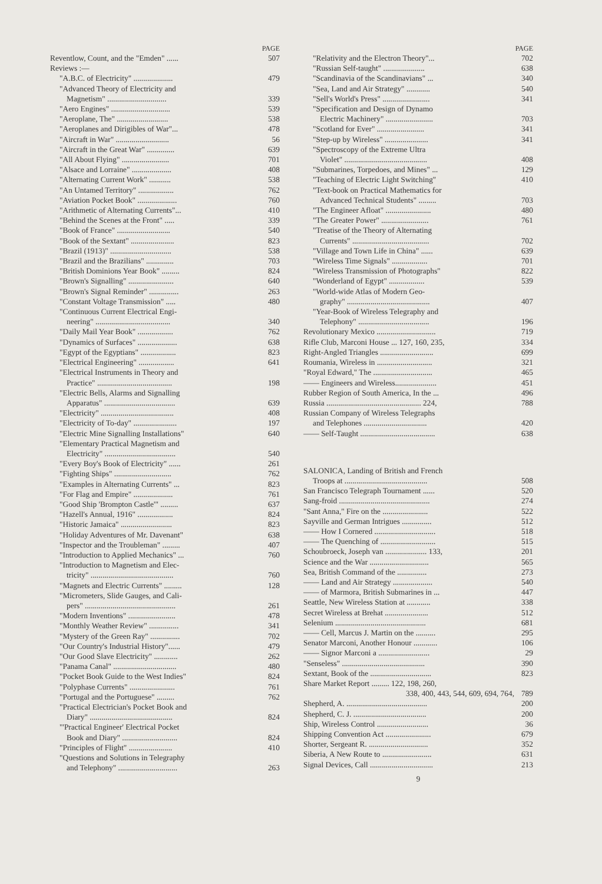PAGE
Reventlow, Count, and the "Emden" ...... 507
Reviews :—
"A.B.C. of Electricity" .................... 479
"Advanced Theory of Electricity and
Magnetism" .............................. 339
"Aero Engines" .............................. 539
"Aeroplane, The" .......................... 538
"Aeroplanes and Dirigibles of War"... 478
"Aircraft in War" ........................... 56
"Aircraft in the Great War" .............. 639
"All About Flying" ........................ 701
"Alsace and Lorraine" .................... 408
"Alternating Current Work" ........... 538
"An Untamed Territory" .................. 762
"Aviation Pocket Book" .................... 760
"Arithmetic of Alternating Currents"... 410
"Behind the Scenes at the Front" ..... 339
"Book of France" ........................... 540
"Book of the Sextant" ...................... 823
"Brazil (1913)" ............................... 538
"Brazil and the Brazilians" .............. 703
"British Dominions Year Book" ......... 824
"Brown's Signalling" ....................... 640
"Brown's Signal Reminder" ............... 263
"Constant Voltage Transmission" ..... 480
"Continuous Current Electrical Engi-
neering" ...................................... 340
"Daily Mail Year Book" .................. 762
"Dynamics of Surfaces" .................... 638
"Egypt of the Egyptians" .................. 823
"Electrical Engineering" .................. 641
"Electrical Instruments in Theory and
Practice" ...................................... 198
"Electric Bells, Alarms and Signalling
Apparatus" .................................... 639
"Electricity" ..................................... 408
"Electricity of To-day" ...................... 197
"Electric Mine Signalling Installations" 640
"Elementary Practical Magnetism and
Electricity" .................................... 540
"Every Boy's Book of Electricity" ...... 261
"Fighting Ships" ............................. 762
"Examples in Alternating Currents" ... 823
"For Flag and Empire" .................... 761
"Good Ship 'Brompton Castle'" ......... 637
"Hazell's Annual, 1916" .................. 824
"Historic Jamaica" .......................... 823
"Holiday Adventures of Mr. Davenant" 638
"Inspector and the Troubleman" ......... 407
"Introduction to Applied Mechanics" ... 760
"Introduction to Magnetism and Elec-
tricity" .......................................... 760
"Magnets and Electric Currents" ......... 128
"Micrometers, Slide Gauges, and Cali-
pers" .............................................. 261
"Modern Inventions" ........................ 478
"Monthly Weather Review" ............... 341
"Mystery of the Green Ray" ............... 702
"Our Country's Industrial History"...... 479
"Our Good Slave Electricity" ............ 262
"Panama Canal" ................................ 480
"Pocket Book Guide to the West Indies" 824
"Polyphase Currents" ....................... 761
"Portugal and the Portuguese" ......... 762
"Practical Electrician's Pocket Book and
Diary" .......................................... 824
"'Practical Engineer' Electrical Pocket
Book and Diary" ............................ 824
"Principles of Flight" ...................... 410
"Questions and Solutions in Telegraphy
and Telephony" .............................. 263
PAGE
"Relativity and the Electron Theory"... 702
"Russian Self-taught" ..................... 638
"Scandinavia of the Scandinavians" ... 340
"Sea, Land and Air Strategy" ............ 540
"Sell's World's Press" ........................ 341
"Specification and Design of Dynamo
Electric Machinery" ........................ 703
"Scotland for Ever" ........................ 341
"Step-up by Wireless" ...................... 341
"Spectroscopy of the Extreme Ultra
Violet" .......................................... 408
"Submarines, Torpedoes, and Mines" ... 129
"Teaching of Electric Light Switching" 410
"Text-book on Practical Mathematics for
Advanced Technical Students" ......... 703
"The Engineer Afloat" ....................... 480
"The Greater Power" ........................ 761
"Treatise of the Theory of Alternating
Currents" ....................................... 702
"Village and Town Life in China" ...... 639
"Wireless Time Signals" .................. 701
"Wireless Transmission of Photographs" 822
"Wonderland of Egypt" .................. 539
"World-wide Atlas of Modern Geo-
graphy" .......................................... 407
"Year-Book of Wireless Telegraphy and
Telephony" .................................... 196
Revolutionary Mexico .............................. 719
Rifle Club, Marconi House ... 127, 160, 235, 334
Right-Angled Triangles ........................... 699
Roumania, Wireless in ............................ 321
"Royal Edward," The .............................. 465
—— Engineers and Wireless..................... 451
Rubber Region of South America, In the ... 496
Russia ................................................ 224, 788
Russian Company of Wireless Telegraphs
and Telephones ................................ 420
—— Self-Taught ...................................... 638
SALONICA, Landing of British and French
Troops at .......................................... 508
San Francisco Telegraph Tournament ...... 520
Sang-froid .............................................. 274
"Sant Anna," Fire on the ....................... 522
Sayville and German Intrigues ............... 512
—— How I Cornered ............................... 518
—— The Quenching of ............................ 515
Schoubroeck, Joseph van ..................... 133, 201
Science and the War .............................. 565
Sea, British Command of the ............... 273
—— Land and Air Strategy .................... 540
—— of Marmora, British Submarines in ... 447
Seattle, New Wireless Station at ............ 338
Secret Wireless at Brehat ...................... 512
Selenium .............................................. 681
—— Cell, Marcus J. Martin on the .......... 295
Senator Marconi, Another Honour ............ 106
—— Signor Marconi a .......................... 29
"Senseless" .......................................... 390
Sextant, Book of the ............................... 823
Share Market Report ......... 122, 198, 260,
338, 400, 443, 544, 609, 694, 764, 789
Shepherd, A. ......................................... 200
Shepherd, C. J. ..................................... 200
Ship, Wireless Control .......................... 36
Shipping Convention Act ....................... 679
Shorter, Sergeant R. .............................. 352
Siberia, A New Route to ......................... 631
Signal Devices, Call ................................ 213
9